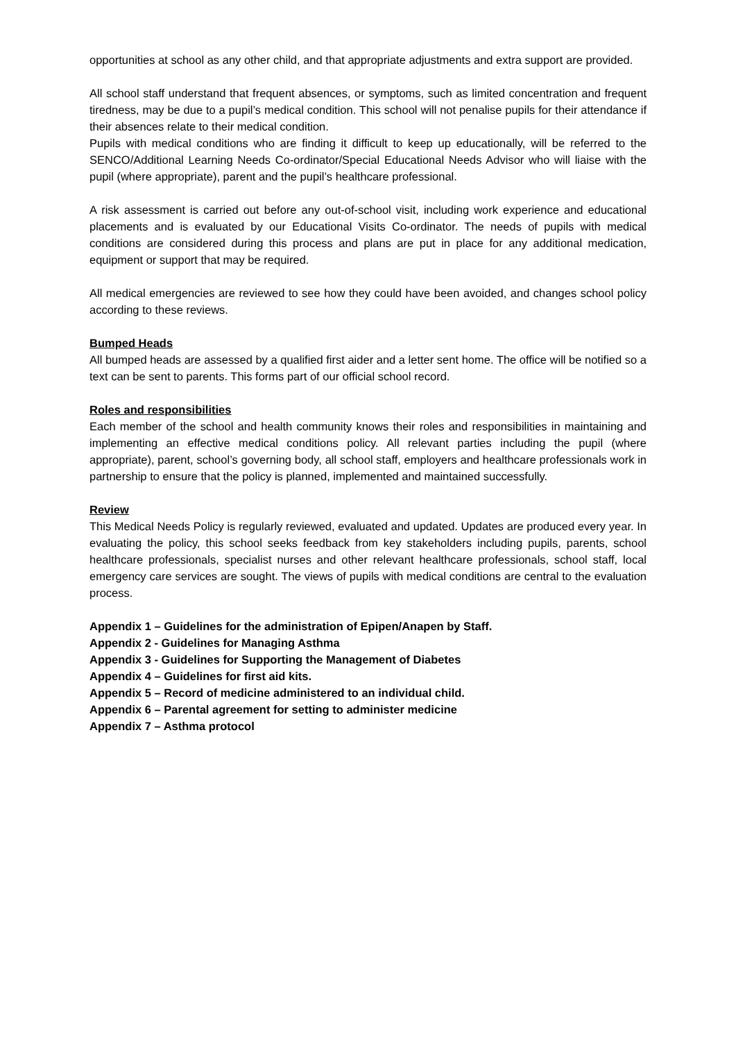opportunities at school as any other child, and that appropriate adjustments and extra support are provided.
All school staff understand that frequent absences, or symptoms, such as limited concentration and frequent tiredness, may be due to a pupil’s medical condition. This school will not penalise pupils for their attendance if their absences relate to their medical condition.
Pupils with medical conditions who are finding it difficult to keep up educationally, will be referred to the SENCO/Additional Learning Needs Co-ordinator/Special Educational Needs Advisor who will liaise with the pupil (where appropriate), parent and the pupil’s healthcare professional.
A risk assessment is carried out before any out-of-school visit, including work experience and educational placements and is evaluated by our Educational Visits Co-ordinator. The needs of pupils with medical conditions are considered during this process and plans are put in place for any additional medication, equipment or support that may be required.
All medical emergencies are reviewed to see how they could have been avoided, and changes school policy according to these reviews.
Bumped Heads
All bumped heads are assessed by a qualified first aider and a letter sent home. The office will be notified so a text can be sent to parents. This forms part of our official school record.
Roles and responsibilities
Each member of the school and health community knows their roles and responsibilities in maintaining and implementing an effective medical conditions policy. All relevant parties including the pupil (where appropriate), parent, school’s governing body, all school staff, employers and healthcare professionals work in partnership to ensure that the policy is planned, implemented and maintained successfully.
Review
This Medical Needs Policy is regularly reviewed, evaluated and updated. Updates are produced every year. In evaluating the policy, this school seeks feedback from key stakeholders including pupils, parents, school healthcare professionals, specialist nurses and other relevant healthcare professionals, school staff, local emergency care services are sought. The views of pupils with medical conditions are central to the evaluation process.
Appendix 1 – Guidelines for the administration of Epipen/Anapen by Staff.
Appendix 2 - Guidelines for Managing Asthma
Appendix 3 - Guidelines for Supporting the Management of Diabetes
Appendix 4 – Guidelines for first aid kits.
Appendix 5 – Record of medicine administered to an individual child.
Appendix 6 – Parental agreement for setting to administer medicine
Appendix 7 – Asthma protocol